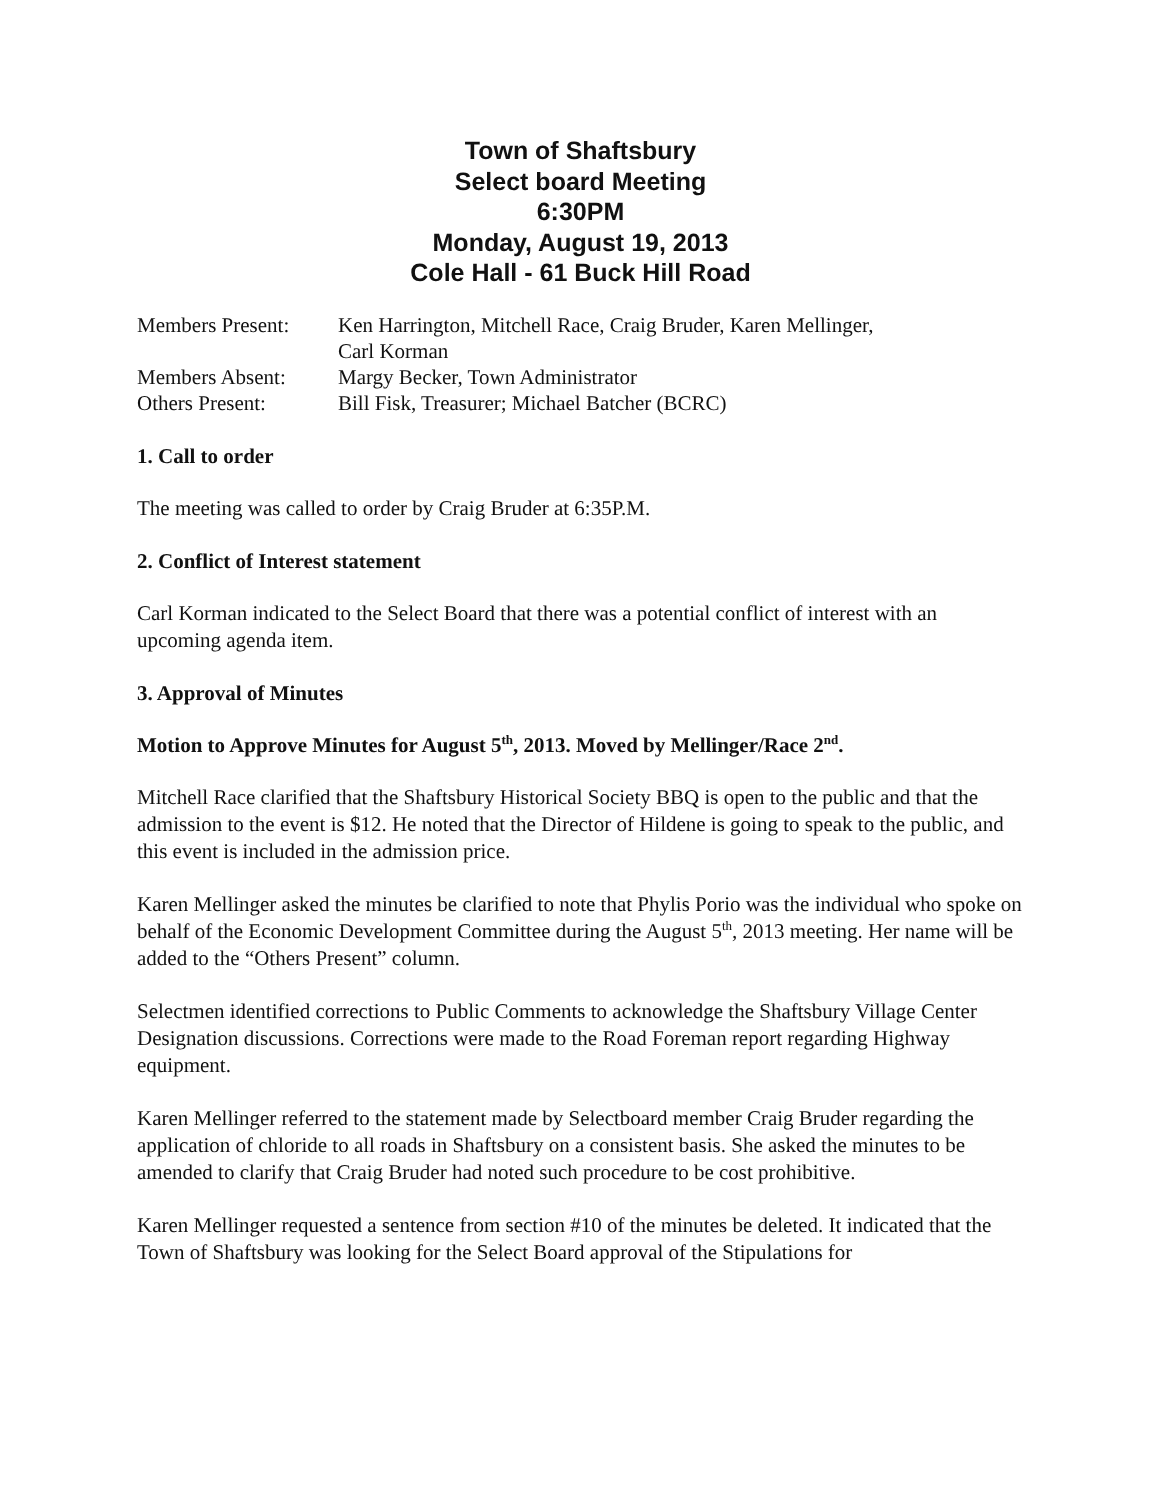Town of Shaftsbury
Select board Meeting
6:30PM
Monday, August 19, 2013
Cole Hall - 61 Buck Hill Road
| Members Present: | Ken Harrington, Mitchell Race, Craig Bruder, Karen Mellinger, Carl Korman |
| Members Absent: | Margy Becker, Town Administrator |
| Others Present: | Bill Fisk, Treasurer; Michael Batcher (BCRC) |
1. Call to order
The meeting was called to order by Craig Bruder at 6:35P.M.
2. Conflict of Interest statement
Carl Korman indicated to the Select Board that there was a potential conflict of interest with an upcoming agenda item.
3. Approval of Minutes
Motion to Approve Minutes for August 5<sup>th</sup>, 2013. Moved by Mellinger/Race 2<sup>nd</sup>.
Mitchell Race clarified that the Shaftsbury Historical Society BBQ is open to the public and that the admission to the event is $12. He noted that the Director of Hildene is going to speak to the public, and this event is included in the admission price.
Karen Mellinger asked the minutes be clarified to note that Phylis Porio was the individual who spoke on behalf of the Economic Development Committee during the August 5<sup>th</sup>, 2013 meeting. Her name will be added to the “Others Present” column.
Selectmen identified corrections to Public Comments to acknowledge the Shaftsbury Village Center Designation discussions. Corrections were made to the Road Foreman report regarding Highway equipment.
Karen Mellinger referred to the statement made by Selectboard member Craig Bruder regarding the application of chloride to all roads in Shaftsbury on a consistent basis. She asked the minutes to be amended to clarify that Craig Bruder had noted such procedure to be cost prohibitive.
Karen Mellinger requested a sentence from section #10 of the minutes be deleted. It indicated that the Town of Shaftsbury was looking for the Select Board approval of the Stipulations for